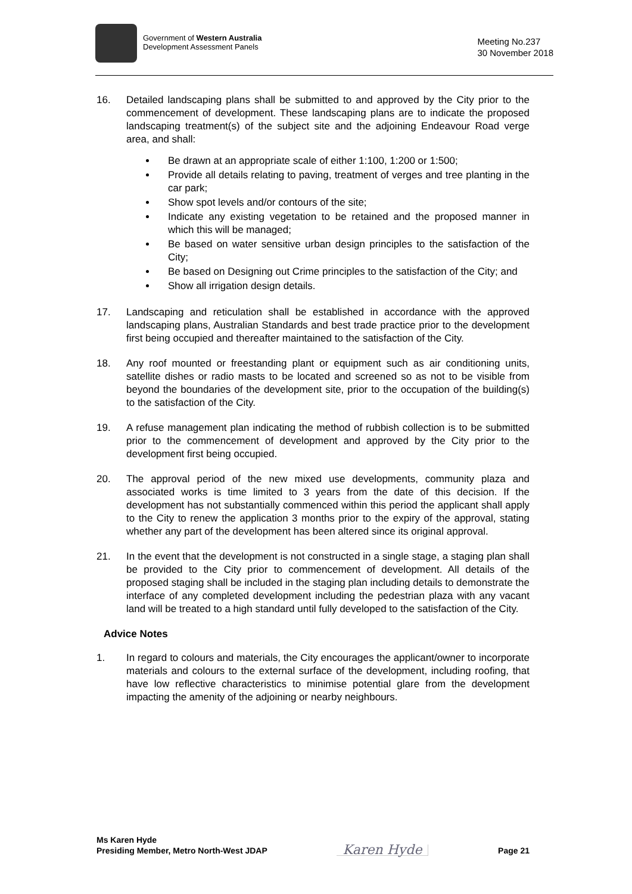Government of Western Australia
Development Assessment Panels
Meeting No.237
30 November 2018
16. Detailed landscaping plans shall be submitted to and approved by the City prior to the commencement of development. These landscaping plans are to indicate the proposed landscaping treatment(s) of the subject site and the adjoining Endeavour Road verge area, and shall:
Be drawn at an appropriate scale of either 1:100, 1:200 or 1:500;
Provide all details relating to paving, treatment of verges and tree planting in the car park;
Show spot levels and/or contours of the site;
Indicate any existing vegetation to be retained and the proposed manner in which this will be managed;
Be based on water sensitive urban design principles to the satisfaction of the City;
Be based on Designing out Crime principles to the satisfaction of the City; and
Show all irrigation design details.
17. Landscaping and reticulation shall be established in accordance with the approved landscaping plans, Australian Standards and best trade practice prior to the development first being occupied and thereafter maintained to the satisfaction of the City.
18. Any roof mounted or freestanding plant or equipment such as air conditioning units, satellite dishes or radio masts to be located and screened so as not to be visible from beyond the boundaries of the development site, prior to the occupation of the building(s) to the satisfaction of the City.
19. A refuse management plan indicating the method of rubbish collection is to be submitted prior to the commencement of development and approved by the City prior to the development first being occupied.
20. The approval period of the new mixed use developments, community plaza and associated works is time limited to 3 years from the date of this decision. If the development has not substantially commenced within this period the applicant shall apply to the City to renew the application 3 months prior to the expiry of the approval, stating whether any part of the development has been altered since its original approval.
21. In the event that the development is not constructed in a single stage, a staging plan shall be provided to the City prior to commencement of development. All details of the proposed staging shall be included in the staging plan including details to demonstrate the interface of any completed development including the pedestrian plaza with any vacant land will be treated to a high standard until fully developed to the satisfaction of the City.
Advice Notes
1. In regard to colours and materials, the City encourages the applicant/owner to incorporate materials and colours to the external surface of the development, including roofing, that have low reflective characteristics to minimise potential glare from the development impacting the amenity of the adjoining or nearby neighbours.
Ms Karen Hyde
Presiding Member, Metro North-West JDAP
Karen Hyde
Page 21